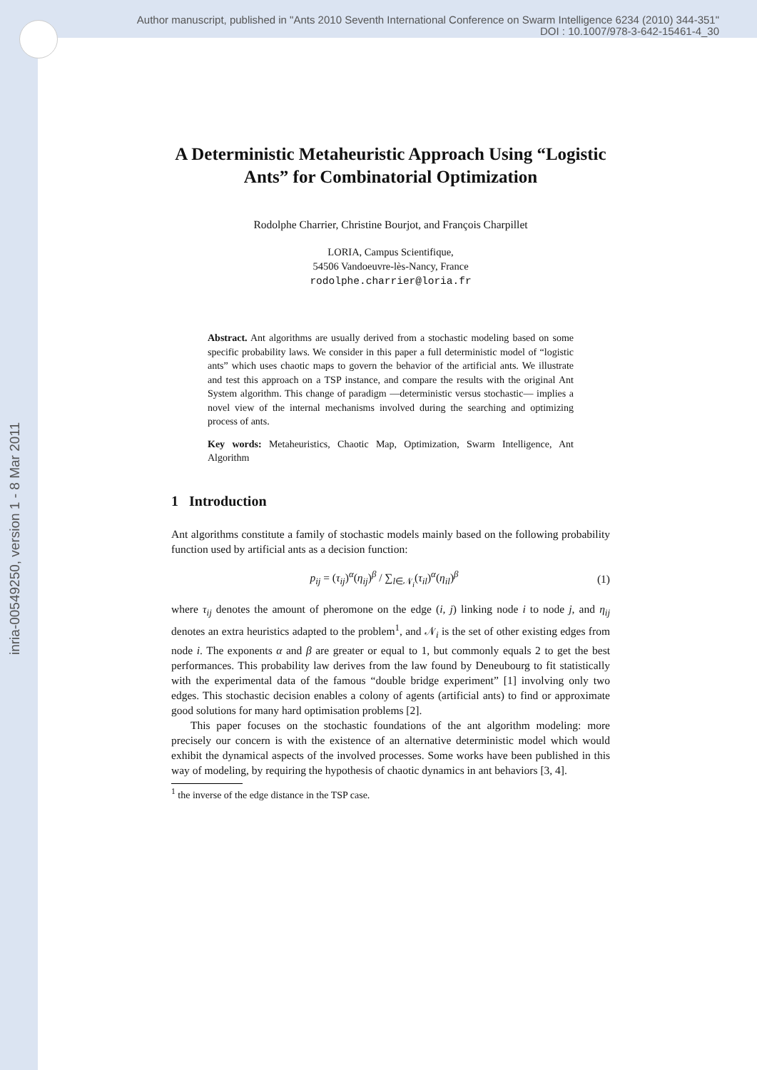Author manuscript, published in "Ants 2010 Seventh International Conference on Swarm Intelligence 6234 (2010) 344-351"
DOI : 10.1007/978-3-642-15461-4_30
inria-00549250, version 1 - 8 Mar 2011
A Deterministic Metaheuristic Approach Using “Logistic Ants” for Combinatorial Optimization
Rodolphe Charrier, Christine Bourjot, and François Charpillet
LORIA, Campus Scientifique,
54506 Vandoeuvre-lès-Nancy, France
rodolphe.charrier@loria.fr
Abstract. Ant algorithms are usually derived from a stochastic modeling based on some specific probability laws. We consider in this paper a full deterministic model of “logistic ants” which uses chaotic maps to govern the behavior of the artificial ants. We illustrate and test this approach on a TSP instance, and compare the results with the original Ant System algorithm. This change of paradigm —deterministic versus stochastic— implies a novel view of the internal mechanisms involved during the searching and optimizing process of ants.
Key words: Metaheuristics, Chaotic Map, Optimization, Swarm Intelligence, Ant Algorithm
1 Introduction
Ant algorithms constitute a family of stochastic models mainly based on the following probability function used by artificial ants as a decision function:
p<sub>ij</sub> = (τ<sub>ij</sub>)<sup>α</sup>(η<sub>ij</sub>)<sup>β</sup> / ∑<sub>l∈𝒩<sub>i</sub></sub>(τ<sub>il</sub>)<sup>α</sup>(η<sub>il</sub>)<sup>β</sup> (1)
where τ<sub>ij</sub> denotes the amount of pheromone on the edge (i, j) linking node i to node j, and η<sub>ij</sub> denotes an extra heuristics adapted to the problem<sup>1</sup>, and 𝒩<sub>i</sub> is the set of other existing edges from node i. The exponents α and β are greater or equal to 1, but commonly equals 2 to get the best performances. This probability law derives from the law found by Deneubourg to fit statistically with the experimental data of the famous “double bridge experiment” [1] involving only two edges. This stochastic decision enables a colony of agents (artificial ants) to find or approximate good solutions for many hard optimisation problems [2].
This paper focuses on the stochastic foundations of the ant algorithm modeling: more precisely our concern is with the existence of an alternative deterministic model which would exhibit the dynamical aspects of the involved processes. Some works have been published in this way of modeling, by requiring the hypothesis of chaotic dynamics in ant behaviors [3, 4].
<sup>1</sup> the inverse of the edge distance in the TSP case.